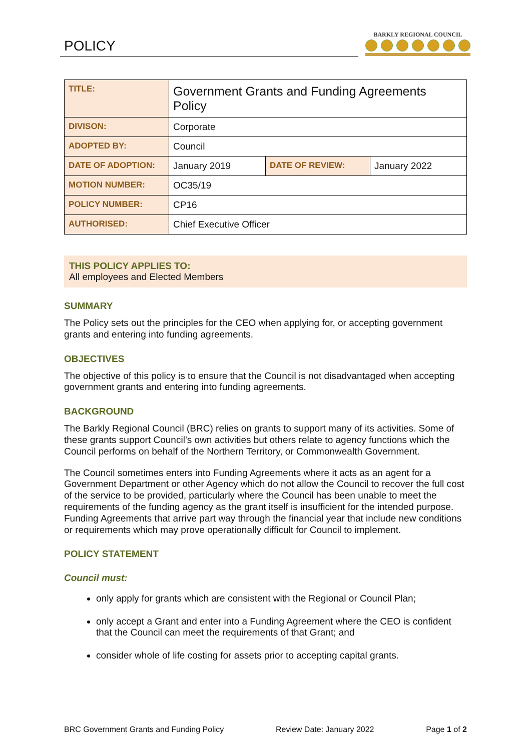POLICY
BARKLY REGIONAL COUNCIL
| TITLE: | Government Grants and Funding Agreements Policy | | |
| DIVISON: | Corporate | | |
| ADOPTED BY: | Council | | |
| DATE OF ADOPTION: | January 2019 | DATE OF REVIEW: | January 2022 |
| MOTION NUMBER: | OC35/19 | | |
| POLICY NUMBER: | CP16 | | |
| AUTHORISED: | Chief Executive Officer | | |
THIS POLICY APPLIES TO:
All employees and Elected Members
SUMMARY
The Policy sets out the principles for the CEO when applying for, or accepting government grants and entering into funding agreements.
OBJECTIVES
The objective of this policy is to ensure that the Council is not disadvantaged when accepting government grants and entering into funding agreements.
BACKGROUND
The Barkly Regional Council (BRC) relies on grants to support many of its activities. Some of these grants support Council’s own activities but others relate to agency functions which the Council performs on behalf of the Northern Territory, or Commonwealth Government.
The Council sometimes enters into Funding Agreements where it acts as an agent for a Government Department or other Agency which do not allow the Council to recover the full cost of the service to be provided, particularly where the Council has been unable to meet the requirements of the funding agency as the grant itself is insufficient for the intended purpose. Funding Agreements that arrive part way through the financial year that include new conditions or requirements which may prove operationally difficult for Council to implement.
POLICY STATEMENT
Council must:
only apply for grants which are consistent with the Regional or Council Plan;
only accept a Grant and enter into a Funding Agreement where the CEO is confident that the Council can meet the requirements of that Grant; and
consider whole of life costing for assets prior to accepting capital grants.
BRC Government Grants and Funding Policy Review Date: January 2022 Page 1 of 2